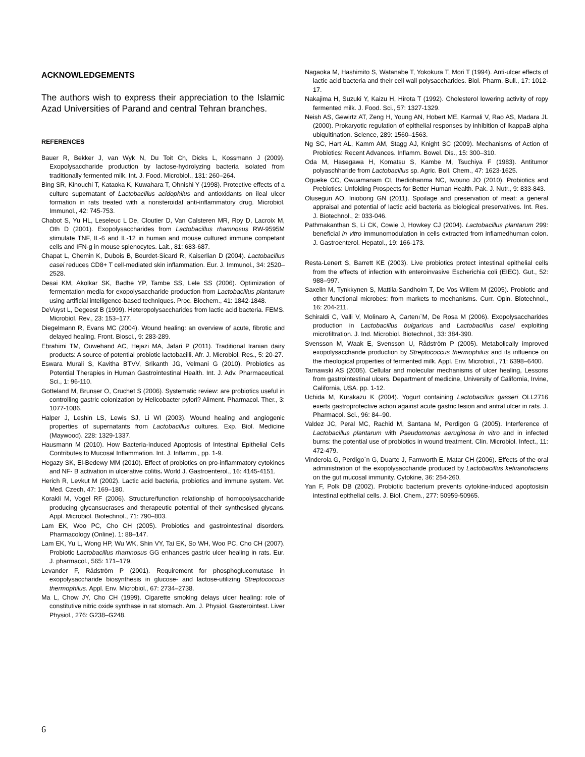ACKNOWLEDGEMENTS
The authors wish to express their appreciation to the Islamic Azad Universities of Parand and central Tehran branches.
REFERENCES
Bauer R, Bekker J, van Wyk N, Du Toit Ch, Dicks L, Kossmann J (2009). Exopolysaccharide production by lactose-hydrolyzing bacteria isolated from traditionally fermented milk. Int. J. Food. Microbiol., 131: 260–264.
Bing SR, Kinouchi T, Kataoka K, Kuwahara T, Ohnishi Y (1998). Protective effects of a culture supernatant of Lactobacillus acidophilus and antioxidants on ileal ulcer formation in rats treated with a nonsteroidal anti-inflammatory drug. Microbiol. Immunol., 42: 745-753.
Chabot S, Yu HL, Leseleuc L De, Cloutier D, Van Calsteren MR, Roy D, Lacroix M, Oth D (2001). Exopolysaccharides from Lactobacillus rhamnosus RW-9595M stimulate TNF, IL-6 and IL-12 in human and mouse cultured immune competant cells and IFN-g in mouse splenocytes. Lait., 81: 683-687.
Chapat L, Chemin K, Dubois B, Bourdet-Sicard R, Kaiserlian D (2004). Lactobacillus casei reduces CD8+ T cell-mediated skin inflammation. Eur. J. Immunol., 34: 2520–2528.
Desai KM, Akolkar SK, Badhe YP, Tambe SS, Lele SS (2006). Optimization of fermentation media for exopolysaccharide production from Lactobacillus plantarum using artificial intelligence-based techniques. Proc. Biochem., 41: 1842-1848.
DeVuyst L, Degeest B (1999). Heteropolysaccharides from lactic acid bacteria. FEMS. Microbiol. Rev., 23: 153–177.
Diegelmann R, Evans MC (2004). Wound healing: an overview of acute, fibrotic and delayed healing. Front. Biosci., 9: 283-289.
Ebrahimi TM, Ouwehand AC, Hejazi MA, Jafari P (2011). Traditional Iranian dairy products: A source of potential probiotic lactobacilli. Afr. J. Microbiol. Res., 5: 20-27.
Eswara Murali S, Kavitha BTVV, Srikanth JG, Velmani G (2010). Probiotics as Potential Therapies in Human Gastrointestinal Health. Int. J. Adv. Pharmaceutical. Sci., 1: 96-110.
Gotteland M, Brunser O, Cruchet S (2006). Systematic review: are probiotics useful in controlling gastric colonization by Helicobacter pylori? Aliment. Pharmacol. Ther., 3: 1077-1086.
Halper J, Leshin LS, Lewis SJ, Li WI (2003). Wound healing and angiogenic properties of supernatants from Lactobacillus cultures. Exp. Biol. Medicine (Maywood). 228: 1329-1337.
Hausmann M (2010). How Bacteria-Induced Apoptosis of Intestinal Epithelial Cells Contributes to Mucosal Inflammation. Int. J. Inflamm., pp. 1-9.
Hegazy SK, El-Bedewy MM (2010). Effect of probiotics on pro-inflammatory cytokines and NF- B activation in ulcerative colitis. World J. Gastroenterol., 16: 4145-4151.
Herich R, Levkut M (2002). Lactic acid bacteria, probiotics and immune system. Vet. Med. Czech, 47: 169–180.
Korakli M, Vogel RF (2006). Structure/function relationship of homopolysaccharide producing glycansucrases and therapeutic potential of their synthesised glycans. Appl. Microbiol. Biotechnol., 71: 790–803.
Lam EK, Woo PC, Cho CH (2005). Probiotics and gastrointestinal disorders. Pharmacology (Online). 1: 88–147.
Lam EK, Yu L, Wong HP, Wu WK, Shin VY, Tai EK, So WH, Woo PC, Cho CH (2007). Probiotic Lactobacillus rhamnosus GG enhances gastric ulcer healing in rats. Eur. J. pharmacol., 565: 171–179.
Levander F, Rådström P (2001). Requirement for phosphoglucomutase in exopolysaccharide biosynthesis in glucose- and lactose-utilizing Streptococcus thermophilus. Appl. Env. Microbiol., 67: 2734–2738.
Ma L, Chow JY, Cho CH (1999). Cigarette smoking delays ulcer healing: role of constitutive nitric oxide synthase in rat stomach. Am. J. Physiol. Gasterointest. Liver Physiol., 276: G238–G248.
Nagaoka M, Hashimito S, Watanabe T, Yokokura T, Mori T (1994). Anti-ulcer effects of lactic acid bacteria and their cell wall polysaccharides. Biol. Pharm. Bull., 17: 1012-17.
Nakajima H, Suzuki Y, Kaizu H, Hirota T (1992). Cholesterol lowering activity of ropy fermented milk. J. Food. Sci., 57: 1327-1329.
Neish AS, Gewirtz AT, Zeng H, Young AN, Hobert ME, Karmali V, Rao AS, Madara JL (2000). Prokaryotic regulation of epithelial responses by inhibition of IkappaB alpha ubiquitination. Science, 289: 1560–1563.
Ng SC, Hart AL, Kamm AM, Stagg AJ, Knight SC (2009). Mechanisms of Action of Probiotics: Recent Advances. Inflamm. Bowel. Dis., 15: 300–310.
Oda M, Hasegawa H, Komatsu S, Kambe M, Tsuchiya F (1983). Antitumor polyaschharide from Lactobacillus sp. Agric. Boil. Chem., 47: 1623-1625.
Ogueke CC, Owuamanam CI, Ihediohanma NC, Iwouno JO (2010). Probiotics and Prebiotics: Unfolding Prospects for Better Human Health. Pak. J. Nutr., 9: 833-843.
Olusegun AO, Iniobong GN (2011). Spoilage and preservation of meat: a general appraisal and potential of lactic acid bacteria as biological preservatives. Int. Res. J. Biotechnol., 2: 033-046.
Pathmakanthan S, Li CK, Cowie J, Howkey CJ (2004). Lactobacillus plantarum 299: beneficial in vitro immunomodulation in cells extracted from inflamedhuman colon. J. Gastroenterol. Hepatol., 19: 166-173.
Resta-Lenert S, Barrett KE (2003). Live probiotics protect intestinal epithelial cells from the effects of infection with enteroinvasive Escherichia coli (EIEC). Gut., 52: 988–997.
Saxelin M, Tynkkynen S, Mattila-Sandholm T, De Vos Willem M (2005). Probiotic and other functional microbes: from markets to mechanisms. Curr. Opin. Biotechnol., 16: 204-211.
Schiraldi C, Valli V, Molinaro A, Cartenı`M, De Rosa M (2006). Exopolysaccharides production in Lactobacillus bulgaricus and Lactobacillus casei exploiting microfiltration. J. Ind. Microbiol. Biotechnol., 33: 384-390.
Svensson M, Waak E, Svensson U, Rådström P (2005). Metabolically improved exopolysaccharide production by Streptococcus thermophilus and its influence on the rheological properties of fermented milk. Appl. Env. Microbiol., 71: 6398–6400.
Tarnawski AS (2005). Cellular and molecular mechanisms of ulcer healing, Lessons from gastrointestinal ulcers. Department of medicine, University of California, Irvine, California, USA. pp. 1-12.
Uchida M, Kurakazu K (2004). Yogurt containing Lactobacillus gasseri OLL2716 exerts gastroprotective action against acute gastric lesion and antral ulcer in rats. J. Pharmacol. Sci., 96: 84–90.
Valdez JC, Peral MC, Rachid M, Santana M, Perdigon G (2005). Interference of Lactobacillus plantarum with Pseudomonas aeruginosa in vitro and in infected burns: the potential use of probiotics in wound treatment. Clin. Microbiol. Infect., 11: 472-479.
Vinderola G, Perdigo´n G, Duarte J, Farnworth E, Matar CH (2006). Effects of the oral administration of the exopolysaccharide produced by Lactobacillus kefiranofaciens on the gut mucosal immunity. Cytokine, 36: 254-260.
Yan F, Polk DB (2002). Probiotic bacterium prevents cytokine-induced apoptosisin intestinal epithelial cells. J. Biol. Chem., 277: 50959-50965.
6